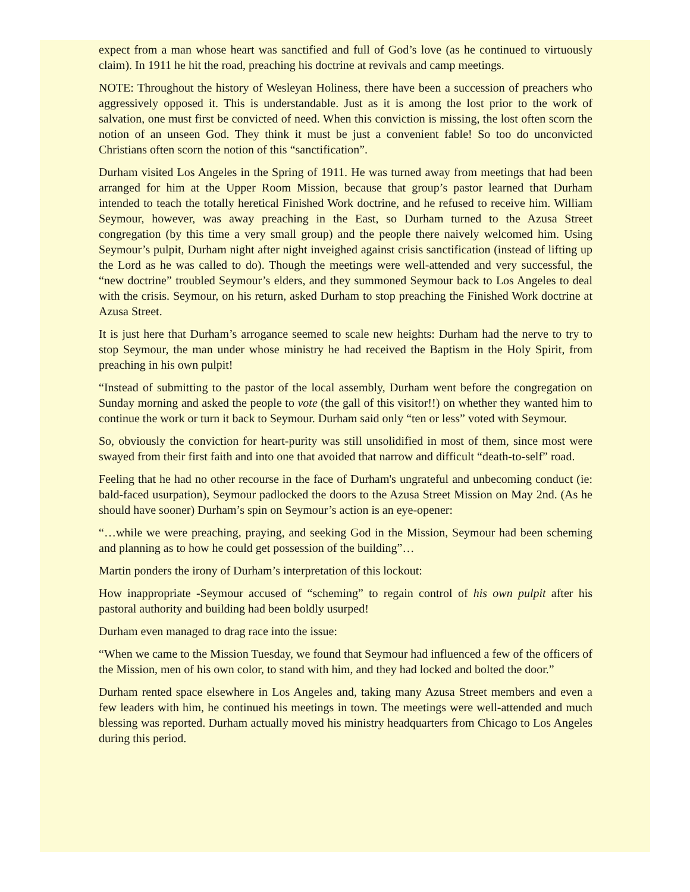expect from a man whose heart was sanctified and full of God’s love (as he continued to virtuously claim). In 1911 he hit the road, preaching his doctrine at revivals and camp meetings.
NOTE: Throughout the history of Wesleyan Holiness, there have been a succession of preachers who aggressively opposed it. This is understandable. Just as it is among the lost prior to the work of salvation, one must first be convicted of need. When this conviction is missing, the lost often scorn the notion of an unseen God. They think it must be just a convenient fable! So too do unconvicted Christians often scorn the notion of this “sanctification”.
Durham visited Los Angeles in the Spring of 1911. He was turned away from meetings that had been arranged for him at the Upper Room Mission, because that group’s pastor learned that Durham intended to teach the totally heretical Finished Work doctrine, and he refused to receive him. William Seymour, however, was away preaching in the East, so Durham turned to the Azusa Street congregation (by this time a very small group) and the people there naively welcomed him. Using Seymour’s pulpit, Durham night after night inveighed against crisis sanctification (instead of lifting up the Lord as he was called to do). Though the meetings were well-attended and very successful, the “new doctrine” troubled Seymour’s elders, and they summoned Seymour back to Los Angeles to deal with the crisis. Seymour, on his return, asked Durham to stop preaching the Finished Work doctrine at Azusa Street.
It is just here that Durham’s arrogance seemed to scale new heights: Durham had the nerve to try to stop Seymour, the man under whose ministry he had received the Baptism in the Holy Spirit, from preaching in his own pulpit!
“Instead of submitting to the pastor of the local assembly, Durham went before the congregation on Sunday morning and asked the people to vote (the gall of this visitor!!) on whether they wanted him to continue the work or turn it back to Seymour. Durham said only “ten or less” voted with Seymour.
So, obviously the conviction for heart-purity was still unsolidified in most of them, since most were swayed from their first faith and into one that avoided that narrow and difficult “death-to-self” road.
Feeling that he had no other recourse in the face of Durham's ungrateful and unbecoming conduct (ie: bald-faced usurpation), Seymour padlocked the doors to the Azusa Street Mission on May 2nd. (As he should have sooner) Durham’s spin on Seymour’s action is an eye-opener:
“…while we were preaching, praying, and seeking God in the Mission, Seymour had been scheming and planning as to how he could get possession of the building”…
Martin ponders the irony of Durham’s interpretation of this lockout:
How inappropriate -Seymour accused of “scheming” to regain control of his own pulpit after his pastoral authority and building had been boldly usurped!
Durham even managed to drag race into the issue:
“When we came to the Mission Tuesday, we found that Seymour had influenced a few of the officers of the Mission, men of his own color, to stand with him, and they had locked and bolted the door.”
Durham rented space elsewhere in Los Angeles and, taking many Azusa Street members and even a few leaders with him, he continued his meetings in town. The meetings were well-attended and much blessing was reported. Durham actually moved his ministry headquarters from Chicago to Los Angeles during this period.